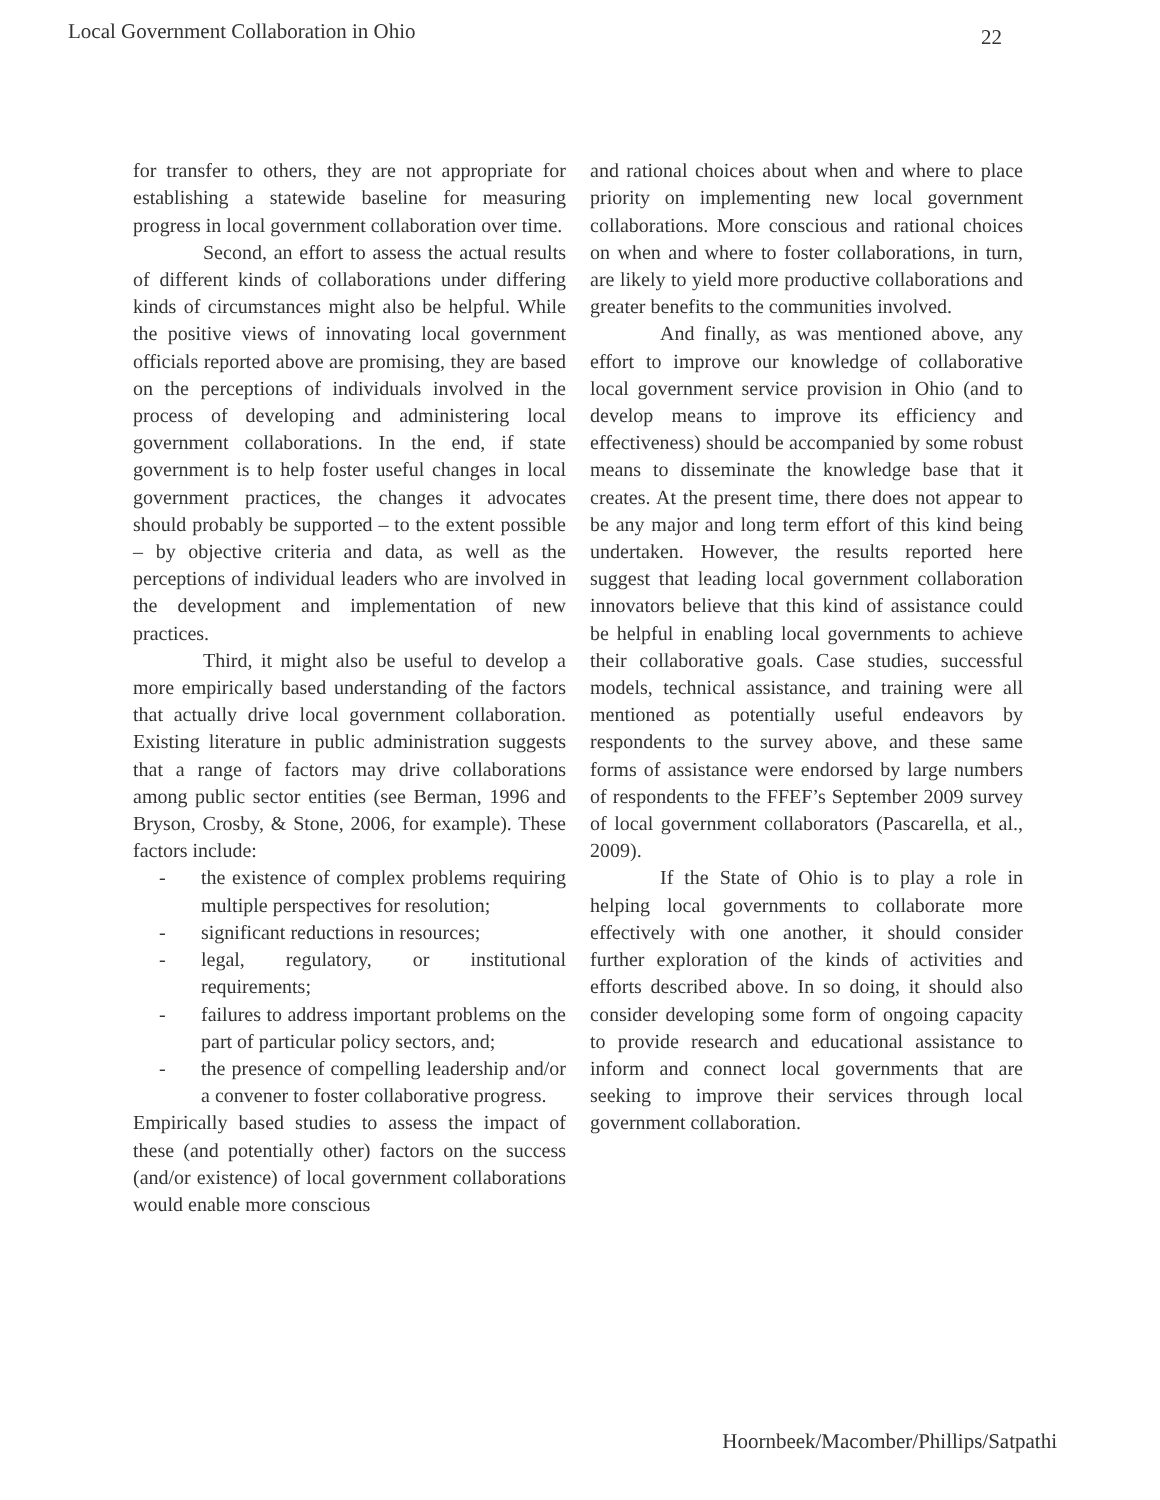Local Government Collaboration in Ohio 22
for transfer to others, they are not appropriate for establishing a statewide baseline for measuring progress in local government collaboration over time.
Second, an effort to assess the actual results of different kinds of collaborations under differing kinds of circumstances might also be helpful. While the positive views of innovating local government officials reported above are promising, they are based on the perceptions of individuals involved in the process of developing and administering local government collaborations. In the end, if state government is to help foster useful changes in local government practices, the changes it advocates should probably be supported – to the extent possible – by objective criteria and data, as well as the perceptions of individual leaders who are involved in the development and implementation of new practices.
Third, it might also be useful to develop a more empirically based understanding of the factors that actually drive local government collaboration. Existing literature in public administration suggests that a range of factors may drive collaborations among public sector entities (see Berman, 1996 and Bryson, Crosby, & Stone, 2006, for example). These factors include:
- the existence of complex problems requiring multiple perspectives for resolution;
- significant reductions in resources;
- legal, regulatory, or institutional requirements;
- failures to address important problems on the part of particular policy sectors, and;
- the presence of compelling leadership and/or a convener to foster collaborative progress.
Empirically based studies to assess the impact of these (and potentially other) factors on the success (and/or existence) of local government collaborations would enable more conscious
and rational choices about when and where to place priority on implementing new local government collaborations. More conscious and rational choices on when and where to foster collaborations, in turn, are likely to yield more productive collaborations and greater benefits to the communities involved.
And finally, as was mentioned above, any effort to improve our knowledge of collaborative local government service provision in Ohio (and to develop means to improve its efficiency and effectiveness) should be accompanied by some robust means to disseminate the knowledge base that it creates. At the present time, there does not appear to be any major and long term effort of this kind being undertaken. However, the results reported here suggest that leading local government collaboration innovators believe that this kind of assistance could be helpful in enabling local governments to achieve their collaborative goals. Case studies, successful models, technical assistance, and training were all mentioned as potentially useful endeavors by respondents to the survey above, and these same forms of assistance were endorsed by large numbers of respondents to the FFEF’s September 2009 survey of local government collaborators (Pascarella, et al., 2009).
If the State of Ohio is to play a role in helping local governments to collaborate more effectively with one another, it should consider further exploration of the kinds of activities and efforts described above. In so doing, it should also consider developing some form of ongoing capacity to provide research and educational assistance to inform and connect local governments that are seeking to improve their services through local government collaboration.
Hoornbeek/Macomber/Phillips/Satpathi